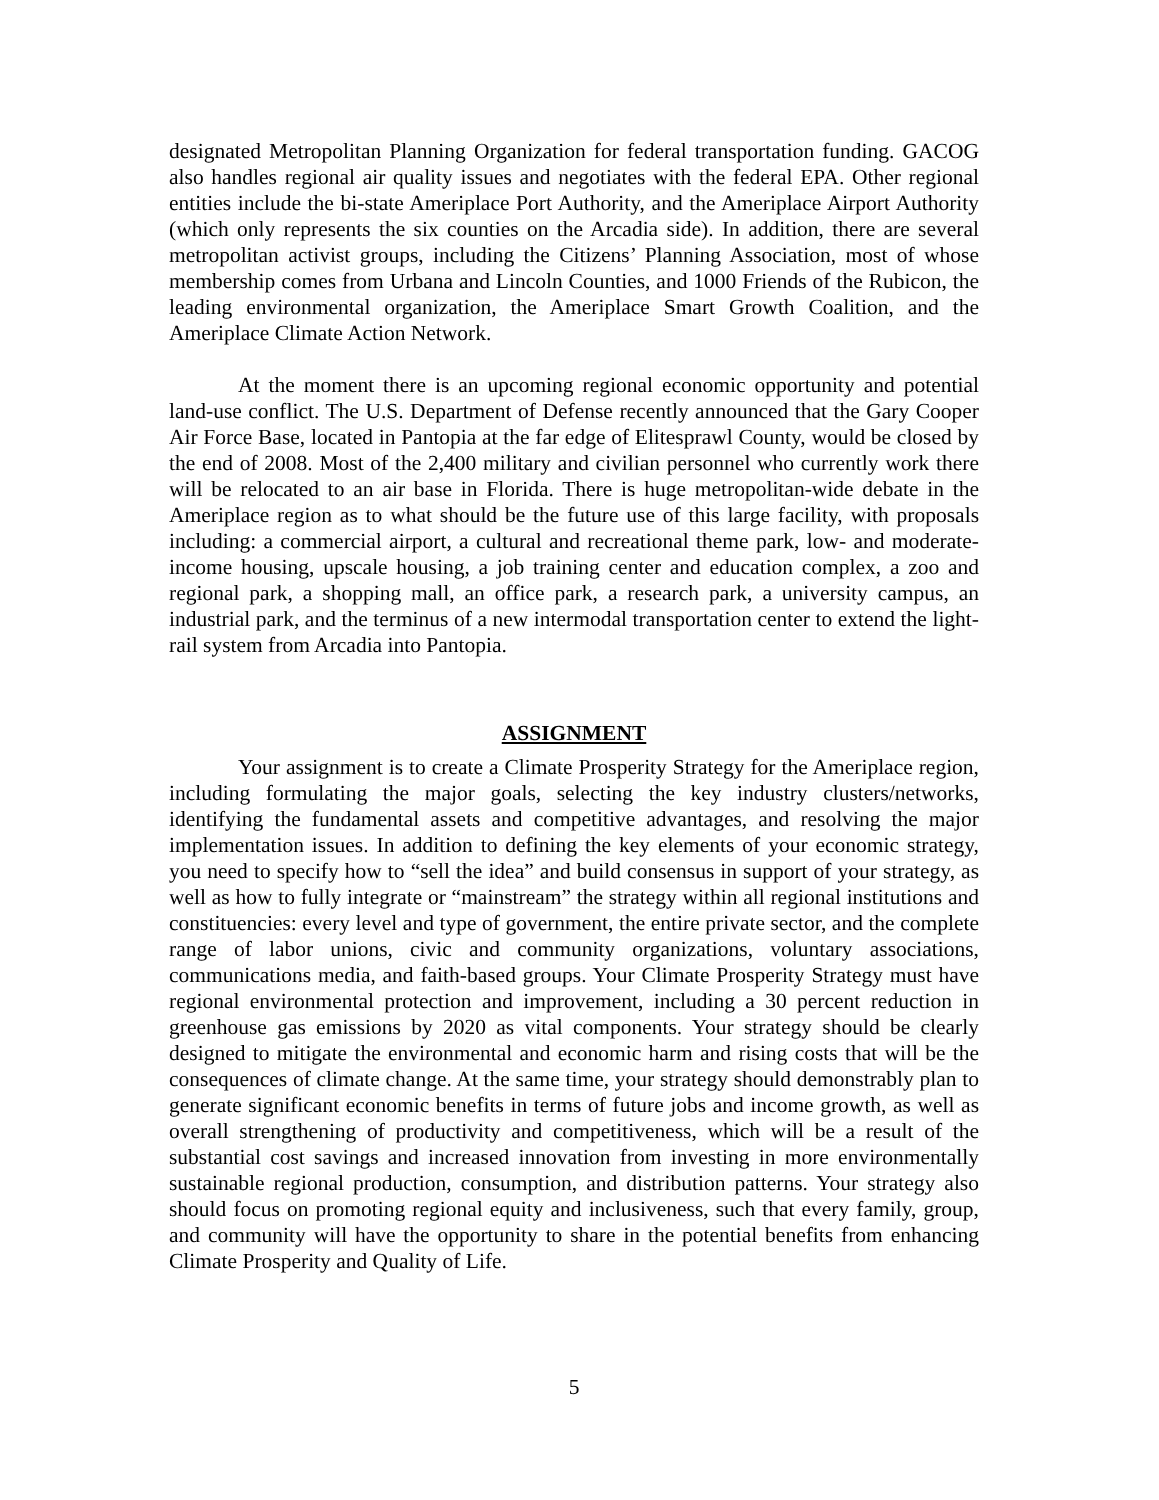designated Metropolitan Planning Organization for federal transportation funding. GACOG also handles regional air quality issues and negotiates with the federal EPA. Other regional entities include the bi-state Ameriplace Port Authority, and the Ameriplace Airport Authority (which only represents the six counties on the Arcadia side). In addition, there are several metropolitan activist groups, including the Citizens’ Planning Association, most of whose membership comes from Urbana and Lincoln Counties, and 1000 Friends of the Rubicon, the leading environmental organization, the Ameriplace Smart Growth Coalition, and the Ameriplace Climate Action Network.
At the moment there is an upcoming regional economic opportunity and potential land-use conflict. The U.S. Department of Defense recently announced that the Gary Cooper Air Force Base, located in Pantopia at the far edge of Elitesprawl County, would be closed by the end of 2008. Most of the 2,400 military and civilian personnel who currently work there will be relocated to an air base in Florida. There is huge metropolitan-wide debate in the Ameriplace region as to what should be the future use of this large facility, with proposals including: a commercial airport, a cultural and recreational theme park, low- and moderate-income housing, upscale housing, a job training center and education complex, a zoo and regional park, a shopping mall, an office park, a research park, a university campus, an industrial park, and the terminus of a new intermodal transportation center to extend the light-rail system from Arcadia into Pantopia.
ASSIGNMENT
Your assignment is to create a Climate Prosperity Strategy for the Ameriplace region, including formulating the major goals, selecting the key industry clusters/networks, identifying the fundamental assets and competitive advantages, and resolving the major implementation issues. In addition to defining the key elements of your economic strategy, you need to specify how to “sell the idea” and build consensus in support of your strategy, as well as how to fully integrate or “mainstream” the strategy within all regional institutions and constituencies: every level and type of government, the entire private sector, and the complete range of labor unions, civic and community organizations, voluntary associations, communications media, and faith-based groups. Your Climate Prosperity Strategy must have regional environmental protection and improvement, including a 30 percent reduction in greenhouse gas emissions by 2020 as vital components. Your strategy should be clearly designed to mitigate the environmental and economic harm and rising costs that will be the consequences of climate change. At the same time, your strategy should demonstrably plan to generate significant economic benefits in terms of future jobs and income growth, as well as overall strengthening of productivity and competitiveness, which will be a result of the substantial cost savings and increased innovation from investing in more environmentally sustainable regional production, consumption, and distribution patterns. Your strategy also should focus on promoting regional equity and inclusiveness, such that every family, group, and community will have the opportunity to share in the potential benefits from enhancing Climate Prosperity and Quality of Life.
5